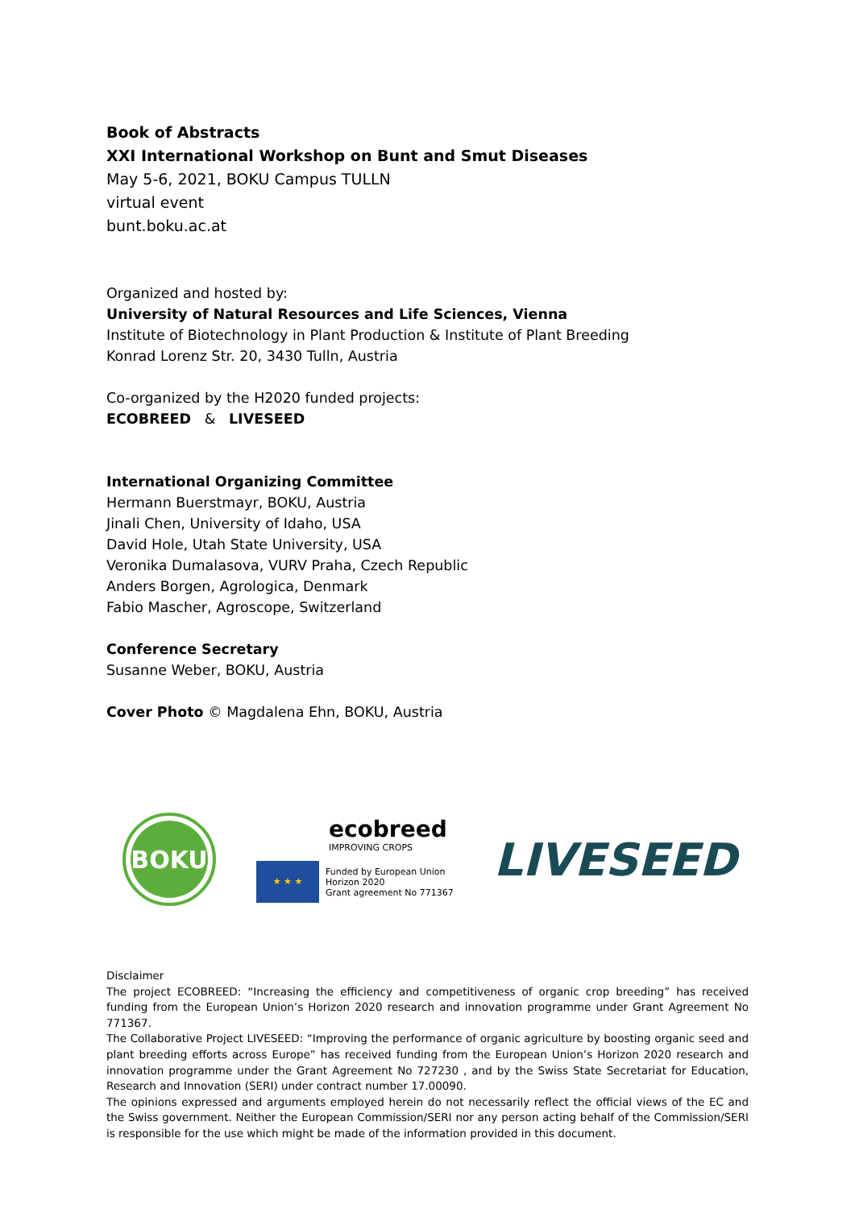Book of Abstracts
XXI International Workshop on Bunt and Smut Diseases
May 5-6, 2021, BOKU Campus TULLN
virtual event
bunt.boku.ac.at
Organized and hosted by:
University of Natural Resources and Life Sciences, Vienna
Institute of Biotechnology in Plant Production & Institute of Plant Breeding
Konrad Lorenz Str. 20, 3430 Tulln, Austria
Co-organized by the H2020 funded projects:
ECOBREED & LIVESEED
International Organizing Committee
Hermann Buerstmayr, BOKU, Austria
Jinali Chen, University of Idaho, USA
David Hole, Utah State University, USA
Veronika Dumalasova, VURV Praha, Czech Republic
Anders Borgen, Agrologica, Denmark
Fabio Mascher, Agroscope, Switzerland
Conference Secretary
Susanne Weber, BOKU, Austria
Cover Photo © Magdalena Ehn, BOKU, Austria
BOKU
ecobreed
IMPROVING CROPS
★ ★ ★
Funded by European Union
Horizon 2020
Grant agreement No 771367
LIVESEED
Disclaimer
The project ECOBREED: “Increasing the efficiency and competitiveness of organic crop breeding” has received funding from the European Union’s Horizon 2020 research and innovation programme under Grant Agreement No 771367.
The Collaborative Project LIVESEED: “Improving the performance of organic agriculture by boosting organic seed and plant breeding efforts across Europe” has received funding from the European Union’s Horizon 2020 research and innovation programme under the Grant Agreement No 727230 , and by the Swiss State Secretariat for Education, Research and Innovation (SERI) under contract number 17.00090.
The opinions expressed and arguments employed herein do not necessarily reflect the official views of the EC and the Swiss government. Neither the European Commission/SERI nor any person acting behalf of the Commission/SERI is responsible for the use which might be made of the information provided in this document.